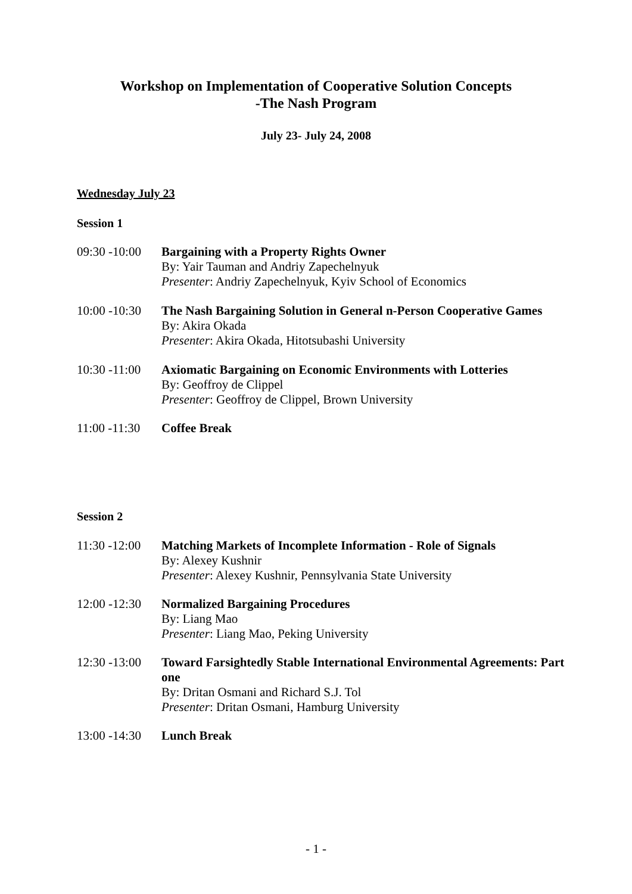Workshop on Implementation of Cooperative Solution Concepts
-The Nash Program
July 23- July 24, 2008
Wednesday July 23
Session 1
09:30 -10:00
Bargaining with a Property Rights Owner
By: Yair Tauman and Andriy Zapechelnyuk
Presenter: Andriy Zapechelnyuk, Kyiv School of Economics
10:00 -10:30
The Nash Bargaining Solution in General n-Person Cooperative Games
By: Akira Okada
Presenter: Akira Okada, Hitotsubashi University
10:30 -11:00
Axiomatic Bargaining on Economic Environments with Lotteries
By: Geoffroy de Clippel
Presenter: Geoffroy de Clippel, Brown University
11:00 -11:30
Coffee Break
Session 2
11:30 -12:00
Matching Markets of Incomplete Information - Role of Signals
By: Alexey Kushnir
Presenter: Alexey Kushnir, Pennsylvania State University
12:00 -12:30
Normalized Bargaining Procedures
By: Liang Mao
Presenter: Liang Mao, Peking University
12:30 -13:00
Toward Farsightedly Stable International Environmental Agreements: Part one
By: Dritan Osmani and Richard S.J. Tol
Presenter: Dritan Osmani, Hamburg University
13:00 -14:30
Lunch Break
- 1 -